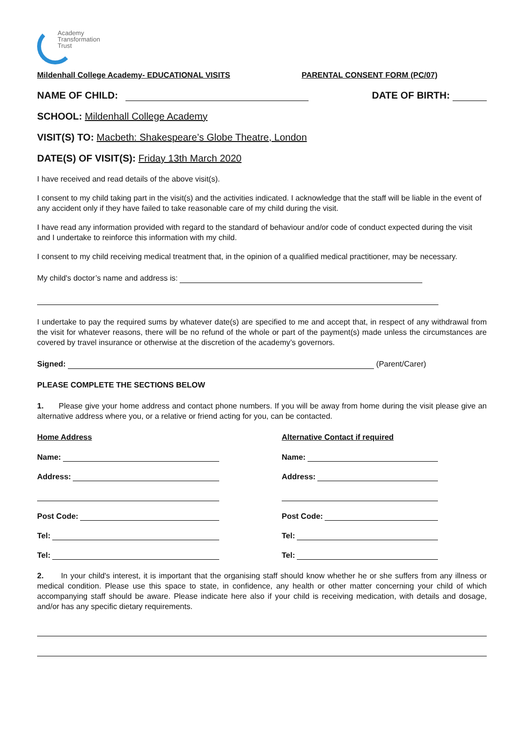Academy
Transformation
Trust
Mildenhall College Academy- EDUCATIONAL VISITS PARENTAL CONSENT FORM (PC/07)
NAME OF CHILD: DATE OF BIRTH:
SCHOOL: Mildenhall College Academy
VISIT(S) TO: Macbeth: Shakespeare’s Globe Theatre, London
DATE(S) OF VISIT(S): Friday 13th March 2020
I have received and read details of the above visit(s).
I consent to my child taking part in the visit(s) and the activities indicated. I acknowledge that the staff will be liable in the event of any accident only if they have failed to take reasonable care of my child during the visit.
I have read any information provided with regard to the standard of behaviour and/or code of conduct expected during the visit and I undertake to reinforce this information with my child.
I consent to my child receiving medical treatment that, in the opinion of a qualified medical practitioner, may be necessary.
My child's doctor’s name and address is:
I undertake to pay the required sums by whatever date(s) are specified to me and accept that, in respect of any withdrawal from the visit for whatever reasons, there will be no refund of the whole or part of the payment(s) made unless the circumstances are covered by travel insurance or otherwise at the discretion of the academy’s governors.
Signed: (Parent/Carer)
PLEASE COMPLETE THE SECTIONS BELOW
1. Please give your home address and contact phone numbers. If you will be away from home during the visit please give an alternative address where you, or a relative or friend acting for you, can be contacted.
Home Address
Name:
Address:
Post Code:
Tel:
Tel:
Alternative Contact if required
Name:
Address:
Post Code:
Tel:
Tel:
2. In your child's interest, it is important that the organising staff should know whether he or she suffers from any illness or medical condition. Please use this space to state, in confidence, any health or other matter concerning your child of which accompanying staff should be aware. Please indicate here also if your child is receiving medication, with details and dosage, and/or has any specific dietary requirements.